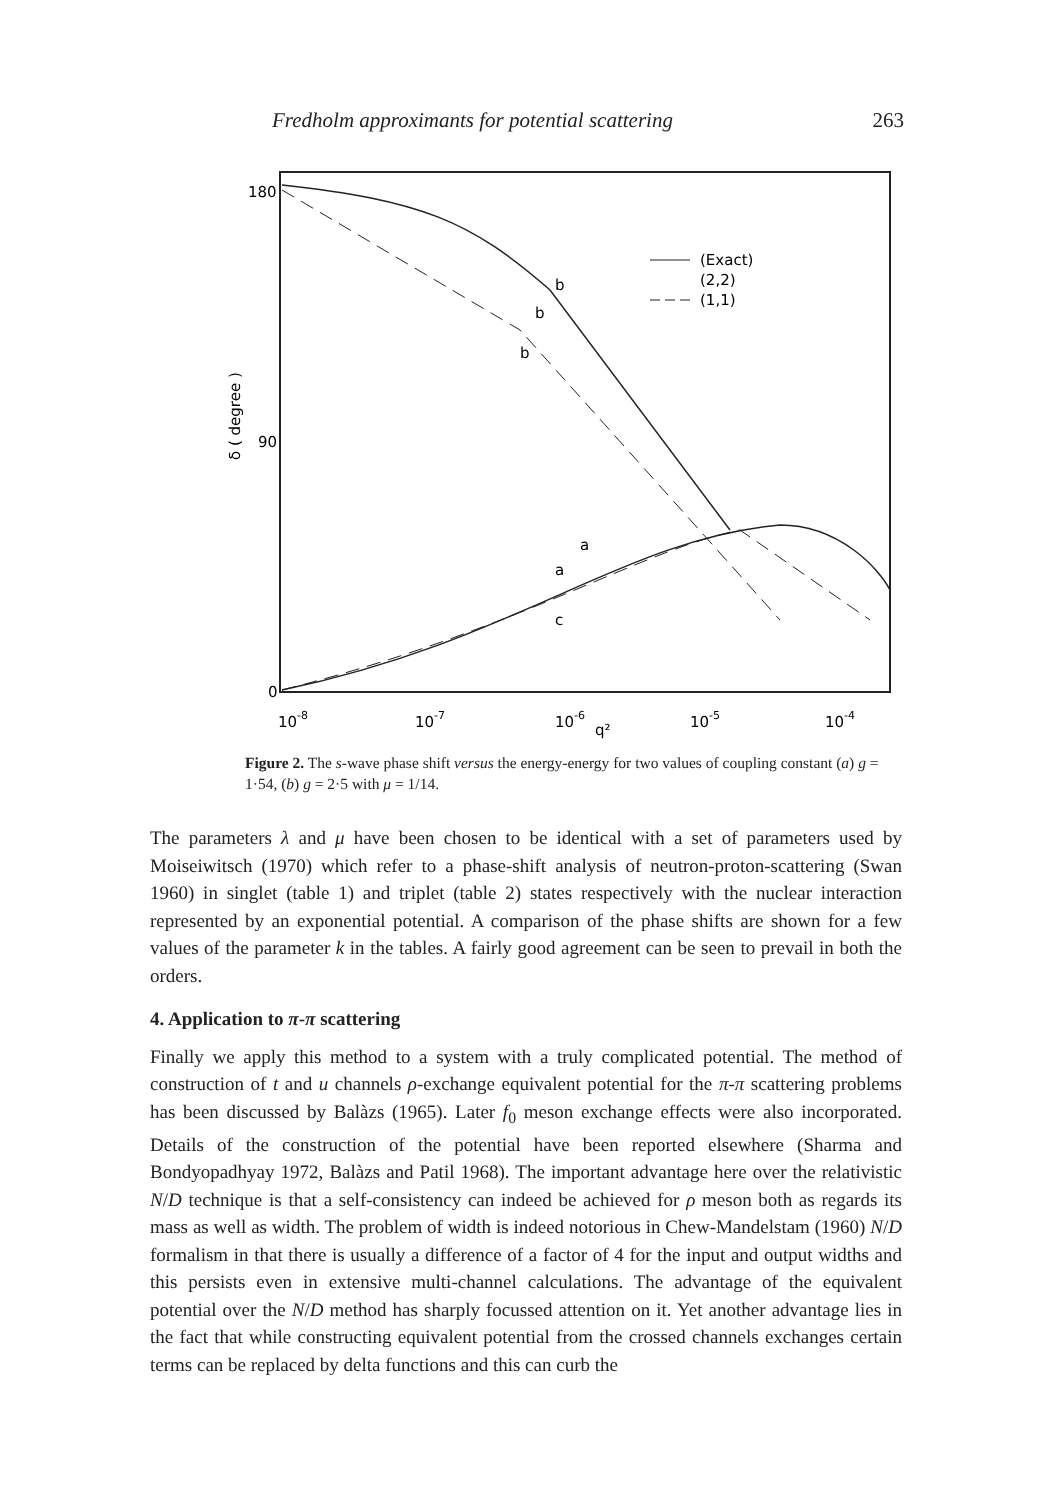Fredholm approximants for potential scattering 263
180
90
0
δ ( degree )
10-8
10-7
10-6
q²
10-5
10-4
(Exact)
(2,2)
(1,1)
b
b
b
a
a
c
Figure 2. The s-wave phase shift versus the energy-energy for two values of coupling constant (a) g = 1·54, (b) g = 2·5 with μ = 1/14.
The parameters λ and μ have been chosen to be identical with a set of parameters used by Moiseiwitsch (1970) which refer to a phase-shift analysis of neutron-proton-scattering (Swan 1960) in singlet (table 1) and triplet (table 2) states respectively with the nuclear interaction represented by an exponential potential. A comparison of the phase shifts are shown for a few values of the parameter k in the tables. A fairly good agreement can be seen to prevail in both the orders.
4. Application to π-π scattering
Finally we apply this method to a system with a truly complicated potential. The method of construction of t and u channels ρ-exchange equivalent potential for the π-π scattering problems has been discussed by Balàzs (1965). Later f<sub>0</sub> meson exchange effects were also incorporated. Details of the construction of the potential have been reported elsewhere (Sharma and Bondyopadhyay 1972, Balàzs and Patil 1968). The important advantage here over the relativistic N/D technique is that a self-consistency can indeed be achieved for ρ meson both as regards its mass as well as width. The problem of width is indeed notorious in Chew-Mandelstam (1960) N/D formalism in that there is usually a difference of a factor of 4 for the input and output widths and this persists even in extensive multi-channel calculations. The advantage of the equivalent potential over the N/D method has sharply focussed attention on it. Yet another advantage lies in the fact that while constructing equivalent potential from the crossed channels exchanges certain terms can be replaced by delta functions and this can curb the